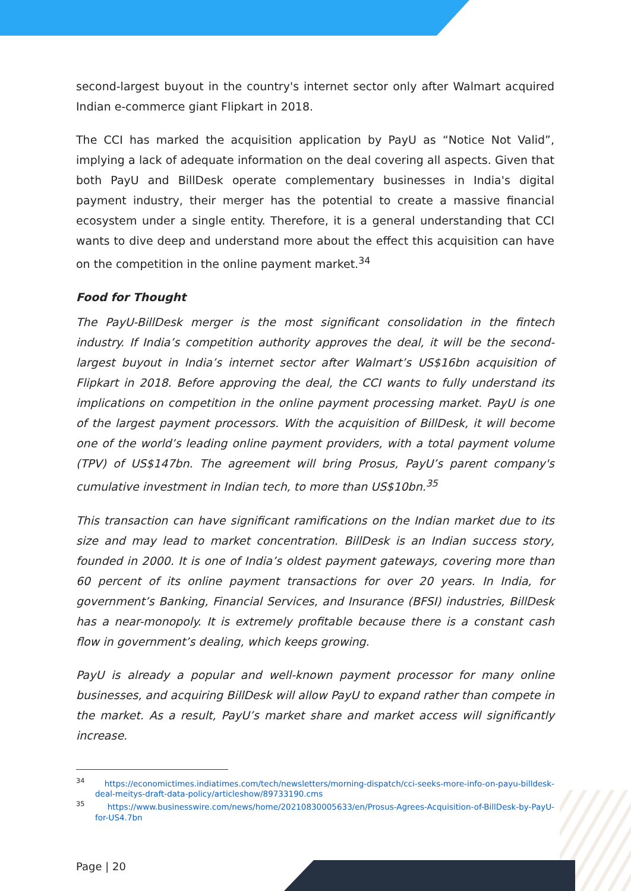second-largest buyout in the country's internet sector only after Walmart acquired Indian e-commerce giant Flipkart in 2018.
The CCI has marked the acquisition application by PayU as “Notice Not Valid”, implying a lack of adequate information on the deal covering all aspects. Given that both PayU and BillDesk operate complementary businesses in India's digital payment industry, their merger has the potential to create a massive financial ecosystem under a single entity. Therefore, it is a general understanding that CCI wants to dive deep and understand more about the effect this acquisition can have on the competition in the online payment market.<sup>34</sup>
Food for Thought
The PayU-BillDesk merger is the most significant consolidation in the fintech industry. If India’s competition authority approves the deal, it will be the second-largest buyout in India’s internet sector after Walmart’s US$16bn acquisition of Flipkart in 2018. Before approving the deal, the CCI wants to fully understand its implications on competition in the online payment processing market. PayU is one of the largest payment processors. With the acquisition of BillDesk, it will become one of the world’s leading online payment providers, with a total payment volume (TPV) of US$147bn. The agreement will bring Prosus, PayU’s parent company's cumulative investment in Indian tech, to more than US$10bn.<sup>35</sup>
This transaction can have significant ramifications on the Indian market due to its size and may lead to market concentration. BillDesk is an Indian success story, founded in 2000. It is one of India’s oldest payment gateways, covering more than 60 percent of its online payment transactions for over 20 years. In India, for government’s Banking, Financial Services, and Insurance (BFSI) industries, BillDesk has a near-monopoly. It is extremely profitable because there is a constant cash flow in government’s dealing, which keeps growing.
PayU is already a popular and well-known payment processor for many online businesses, and acquiring BillDesk will allow PayU to expand rather than compete in the market. As a result, PayU’s market share and market access will significantly increase.
<sup>34</sup> https://economictimes.indiatimes.com/tech/newsletters/morning-dispatch/cci-seeks-more-info-on-payu-billdesk-deal-meitys-draft-data-policy/articleshow/89733190.cms
<sup>35</sup> https://www.businesswire.com/news/home/20210830005633/en/Prosus-Agrees-Acquisition-of-BillDesk-by-PayU-for-US4.7bn
Page | 20